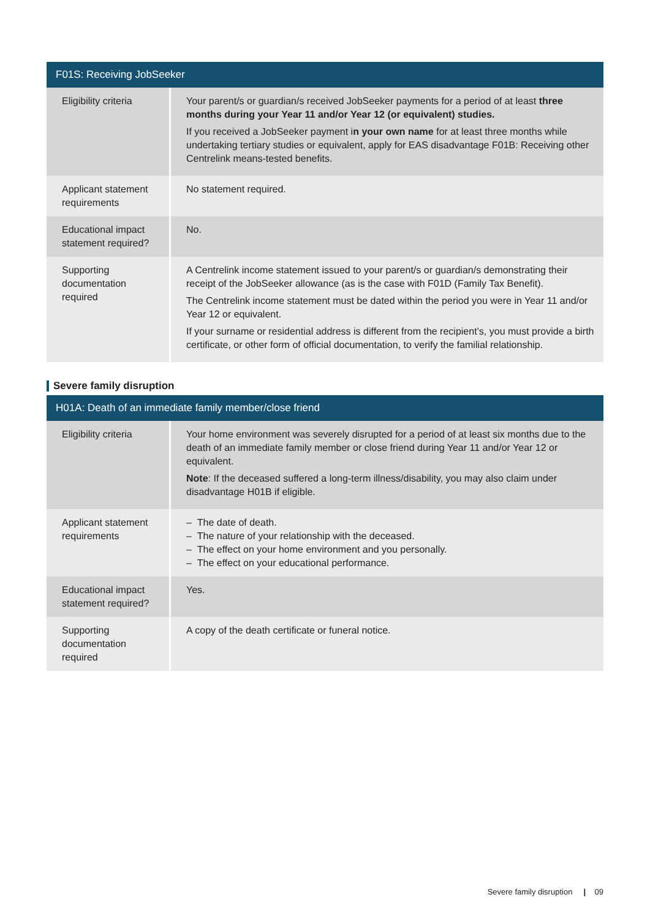| F01S: Receiving JobSeeker | |
| --- | --- |
| Eligibility criteria | Your parent/s or guardian/s received JobSeeker payments for a period of at least three months during your Year 11 and/or Year 12 (or equivalent) studies. If you received a JobSeeker payment i n your own name for at least three months while undertaking tertiary studies or equivalent, apply for EAS disadvantage F01B: Receiving other Centrelink means-tested benefits. |
| Applicant statement requirements | No statement required. |
| Educational impact statement required? | No. |
| Supporting documentation required | A Centrelink income statement issued to your parent/s or guardian/s demonstrating their receipt of the JobSeeker allowance (as is the case with F01D (Family Tax Benefit). The Centrelink income statement must be dated within the period you were in Year 11 and/or Year 12 or equivalent. If your surname or residential address is different from the recipient’s, you must provide a birth certificate, or other form of official documentation, to verify the familial relationship. |
Severe family disruption
| H01A: Death of an immediate family member/close friend | |
| --- | --- |
| Eligibility criteria | Your home environment was severely disrupted for a period of at least six months due to the death of an immediate family member or close friend during Year 11 and/or Year 12 or equivalent. Note : If the deceased suffered a long-term illness/disability, you may also claim under disadvantage H01B if eligible. |
| Applicant statement requirements | – The date of death. – The nature of your relationship with the deceased. – The effect on your home environment and you personally. – The effect on your educational performance. |
| Educational impact statement required? | Yes. |
| Supporting documentation required | A copy of the death certificate or funeral notice. |
Severe family disruption | 09